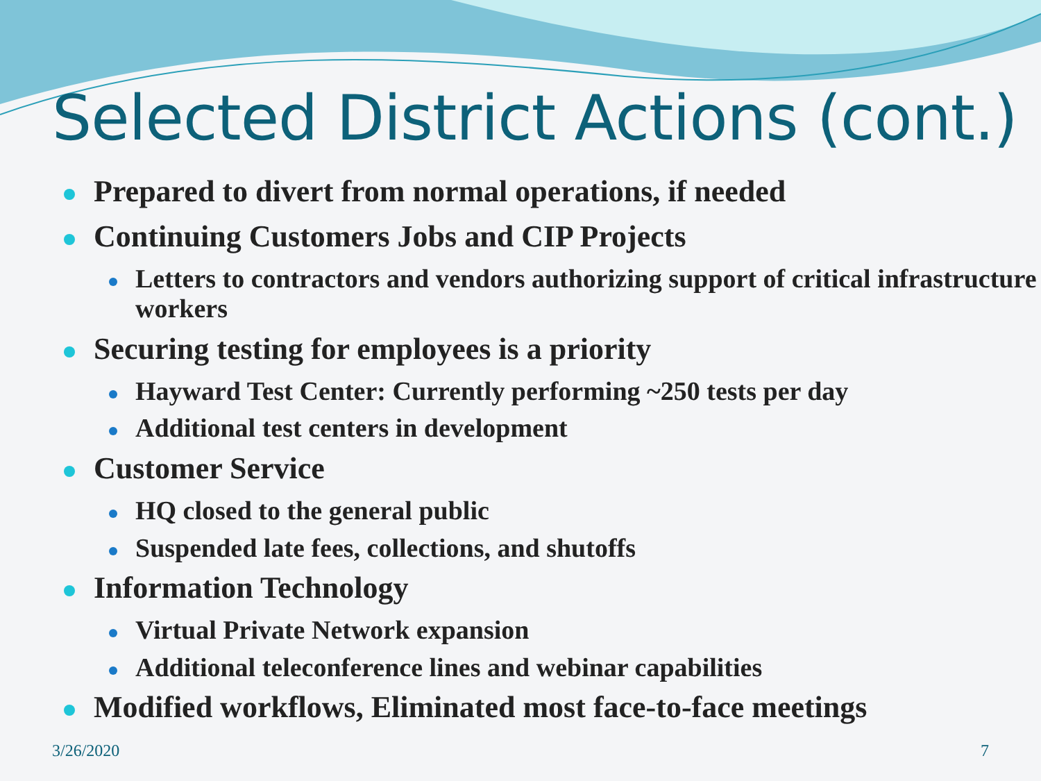Selected District Actions (cont.)
Prepared to divert from normal operations, if needed
Continuing Customers Jobs and CIP Projects
Letters to contractors and vendors authorizing support of critical infrastructure workers
Securing testing for employees is a priority
Hayward Test Center: Currently performing ~250 tests per day
Additional test centers in development
Customer Service
HQ closed to the general public
Suspended late fees, collections, and shutoffs
Information Technology
Virtual Private Network expansion
Additional teleconference lines and webinar capabilities
Modified workflows, Eliminated most face-to-face meetings
3/26/2020 7